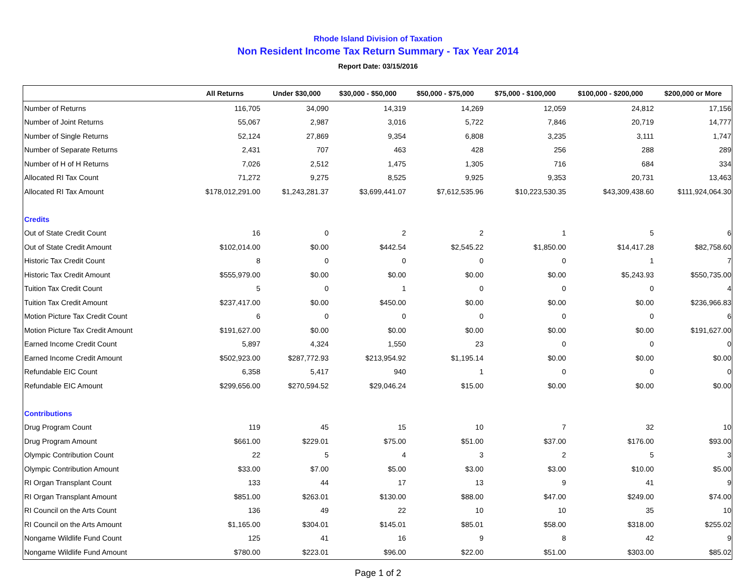Rhode Island Division of Taxation
Non Resident Income Tax Return Summary - Tax Year 2014
Report Date: 03/15/2016
| | All Returns | Under $30,000 | $30,000 - $50,000 | $50,000 - $75,000 | $75,000 - $100,000 | $100,000 - $200,000 | $200,000 or More |
| --- | --- | --- | --- | --- | --- | --- | --- |
| Number of Returns | 116,705 | 34,090 | 14,319 | 14,269 | 12,059 | 24,812 | 17,156 |
| Number of Joint Returns | 55,067 | 2,987 | 3,016 | 5,722 | 7,846 | 20,719 | 14,777 |
| Number of Single Returns | 52,124 | 27,869 | 9,354 | 6,808 | 3,235 | 3,111 | 1,747 |
| Number of Separate Returns | 2,431 | 707 | 463 | 428 | 256 | 288 | 289 |
| Number of H of H Returns | 7,026 | 2,512 | 1,475 | 1,305 | 716 | 684 | 334 |
| Allocated RI Tax Count | 71,272 | 9,275 | 8,525 | 9,925 | 9,353 | 20,731 | 13,463 |
| Allocated RI Tax Amount | $178,012,291.00 | $1,243,281.37 | $3,699,441.07 | $7,612,535.96 | $10,223,530.35 | $43,309,438.60 | $111,924,064.30 |
| Credits | | | | | | | |
| Out of State Credit Count | 16 | 0 | 2 | 2 | 1 | 5 | 6 |
| Out of State Credit Amount | $102,014.00 | $0.00 | $442.54 | $2,545.22 | $1,850.00 | $14,417.28 | $82,758.60 |
| Historic Tax Credit Count | 8 | 0 | 0 | 0 | 0 | 1 | 7 |
| Historic Tax Credit Amount | $555,979.00 | $0.00 | $0.00 | $0.00 | $0.00 | $5,243.93 | $550,735.00 |
| Tuition Tax Credit Count | 5 | 0 | 1 | 0 | 0 | 0 | 4 |
| Tuition Tax Credit Amount | $237,417.00 | $0.00 | $450.00 | $0.00 | $0.00 | $0.00 | $236,966.83 |
| Motion Picture Tax Credit Count | 6 | 0 | 0 | 0 | 0 | 0 | 6 |
| Motion Picture Tax Credit Amount | $191,627.00 | $0.00 | $0.00 | $0.00 | $0.00 | $0.00 | $191,627.00 |
| Earned Income Credit Count | 5,897 | 4,324 | 1,550 | 23 | 0 | 0 | 0 |
| Earned Income Credit Amount | $502,923.00 | $287,772.93 | $213,954.92 | $1,195.14 | $0.00 | $0.00 | $0.00 |
| Refundable EIC Count | 6,358 | 5,417 | 940 | 1 | 0 | 0 | 0 |
| Refundable EIC Amount | $299,656.00 | $270,594.52 | $29,046.24 | $15.00 | $0.00 | $0.00 | $0.00 |
| Contributions | | | | | | | |
| Drug Program Count | 119 | 45 | 15 | 10 | 7 | 32 | 10 |
| Drug Program Amount | $661.00 | $229.01 | $75.00 | $51.00 | $37.00 | $176.00 | $93.00 |
| Olympic Contribution Count | 22 | 5 | 4 | 3 | 2 | 5 | 3 |
| Olympic Contribution Amount | $33.00 | $7.00 | $5.00 | $3.00 | $3.00 | $10.00 | $5.00 |
| RI Organ Transplant Count | 133 | 44 | 17 | 13 | 9 | 41 | 9 |
| RI Organ Transplant Amount | $851.00 | $263.01 | $130.00 | $88.00 | $47.00 | $249.00 | $74.00 |
| RI Council on the Arts Count | 136 | 49 | 22 | 10 | 10 | 35 | 10 |
| RI Council on the Arts Amount | $1,165.00 | $304.01 | $145.01 | $85.01 | $58.00 | $318.00 | $255.02 |
| Nongame Wildlife Fund Count | 125 | 41 | 16 | 9 | 8 | 42 | 9 |
| Nongame Wildlife Fund Amount | $780.00 | $223.01 | $96.00 | $22.00 | $51.00 | $303.00 | $85.02 |
Page 1 of 2